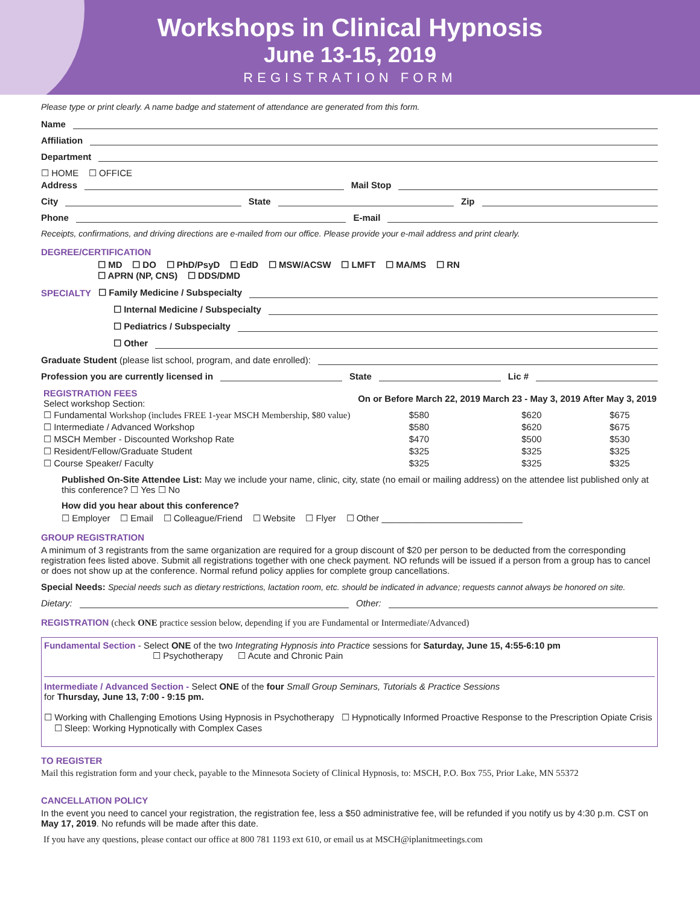Workshops in Clinical Hypnosis
June 13-15, 2019
REGISTRATION FORM
Please type or print clearly. A name badge and statement of attendance are generated from this form.
Name
Affiliation
Department
☐ HOME ☐ OFFICE
Address Mail Stop
City State Zip
Phone E-mail
Receipts, confirmations, and driving directions are e-mailed from our office. Please provide your e-mail address and print clearly.
DEGREE/CERTIFICATION
☐ MD ☐ DO ☐ PhD/PsyD ☐ EdD ☐ MSW/ACSW ☐ LMFT ☐ MA/MS ☐ RN
☐ APRN (NP, CNS) ☐ DDS/DMD
SPECIALTY ☐ Family Medicine / Subspecialty
☐ Internal Medicine / Subspecialty
☐ Pediatrics / Subspecialty
☐ Other
Graduate Student (please list school, program, and date enrolled):
Profession you are currently licensed in State Lic #
| REGISTRATION FEES Select workshop Section: | On or Before March 22, 2019 | March 23 - May 3, 2019 | After May 3, 2019 |
| ☐ Fundamental Workshop (includes FREE 1-year MSCH Membership, $80 value) | $580 | $620 | $675 |
| ☐ Intermediate / Advanced Workshop | $580 | $620 | $675 |
| ☐ MSCH Member - Discounted Workshop Rate | $470 | $500 | $530 |
| ☐ Resident/Fellow/Graduate Student | $325 | $325 | $325 |
| ☐ Course Speaker/ Faculty | $325 | $325 | $325 |
Published On-Site Attendee List: May we include your name, clinic, city, state (no email or mailing address) on the attendee list published only at this conference? ☐ Yes ☐ No
How did you hear about this conference?
☐ Employer ☐ Email ☐ Colleague/Friend ☐ Website ☐ Flyer ☐ Other ____________________________
GROUP REGISTRATION
A minimum of 3 registrants from the same organization are required for a group discount of $20 per person to be deducted from the corresponding registration fees listed above. Submit all registrations together with one check payment. NO refunds will be issued if a person from a group has to cancel or does not show up at the conference. Normal refund policy applies for complete group cancellations.
Special Needs: Special needs such as dietary restrictions, lactation room, etc. should be indicated in advance; requests cannot always be honored on site.
Dietary: Other:
REGISTRATION (check ONE practice session below, depending if you are Fundamental or Intermediate/Advanced)
Fundamental Section - Select ONE of the two Integrating Hypnosis into Practice sessions for Saturday, June 15, 4:55-6:10 pm
☐ Psychotherapy ☐ Acute and Chronic Pain
Intermediate / Advanced Section - Select ONE of the four Small Group Seminars, Tutorials & Practice Sessions
for Thursday, June 13, 7:00 - 9:15 pm.
☐ Working with Challenging Emotions Using Hypnosis in Psychotherapy ☐ Hypnotically Informed Proactive Response to the Prescription Opiate Crisis ☐ Sleep: Working Hypnotically with Complex Cases
TO REGISTER
Mail this registration form and your check, payable to the Minnesota Society of Clinical Hypnosis, to: MSCH, P.O. Box 755, Prior Lake, MN 55372
CANCELLATION POLICY
In the event you need to cancel your registration, the registration fee, less a $50 administrative fee, will be refunded if you notify us by 4:30 p.m. CST on May 17, 2019. No refunds will be made after this date.
If you have any questions, please contact our office at 800 781 1193 ext 610, or email us at MSCH@iplanitmeetings.com